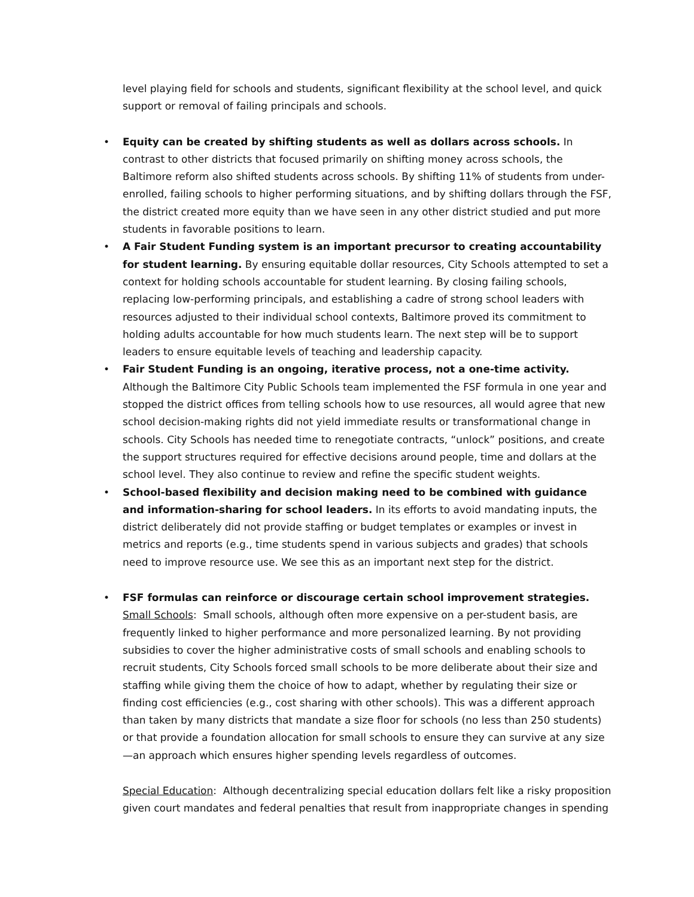level playing field for schools and students, significant flexibility at the school level, and quick support or removal of failing principals and schools.
• Equity can be created by shifting students as well as dollars across schools. In contrast to other districts that focused primarily on shifting money across schools, the Baltimore reform also shifted students across schools. By shifting 11% of students from under-enrolled, failing schools to higher performing situations, and by shifting dollars through the FSF, the district created more equity than we have seen in any other district studied and put more students in favorable positions to learn.
• A Fair Student Funding system is an important precursor to creating accountability for student learning. By ensuring equitable dollar resources, City Schools attempted to set a context for holding schools accountable for student learning. By closing failing schools, replacing low-performing principals, and establishing a cadre of strong school leaders with resources adjusted to their individual school contexts, Baltimore proved its commitment to holding adults accountable for how much students learn. The next step will be to support leaders to ensure equitable levels of teaching and leadership capacity.
• Fair Student Funding is an ongoing, iterative process, not a one-time activity. Although the Baltimore City Public Schools team implemented the FSF formula in one year and stopped the district offices from telling schools how to use resources, all would agree that new school decision-making rights did not yield immediate results or transformational change in schools. City Schools has needed time to renegotiate contracts, “unlock” positions, and create the support structures required for effective decisions around people, time and dollars at the school level. They also continue to review and refine the specific student weights.
• School-based flexibility and decision making need to be combined with guidance and information-sharing for school leaders. In its efforts to avoid mandating inputs, the district deliberately did not provide staffing or budget templates or examples or invest in metrics and reports (e.g., time students spend in various subjects and grades) that schools need to improve resource use. We see this as an important next step for the district.
• FSF formulas can reinforce or discourage certain school improvement strategies.
Small Schools: Small schools, although often more expensive on a per-student basis, are frequently linked to higher performance and more personalized learning. By not providing subsidies to cover the higher administrative costs of small schools and enabling schools to recruit students, City Schools forced small schools to be more deliberate about their size and staffing while giving them the choice of how to adapt, whether by regulating their size or finding cost efficiencies (e.g., cost sharing with other schools). This was a different approach than taken by many districts that mandate a size floor for schools (no less than 250 students) or that provide a foundation allocation for small schools to ensure they can survive at any size—an approach which ensures higher spending levels regardless of outcomes.
Special Education: Although decentralizing special education dollars felt like a risky proposition given court mandates and federal penalties that result from inappropriate changes in spending